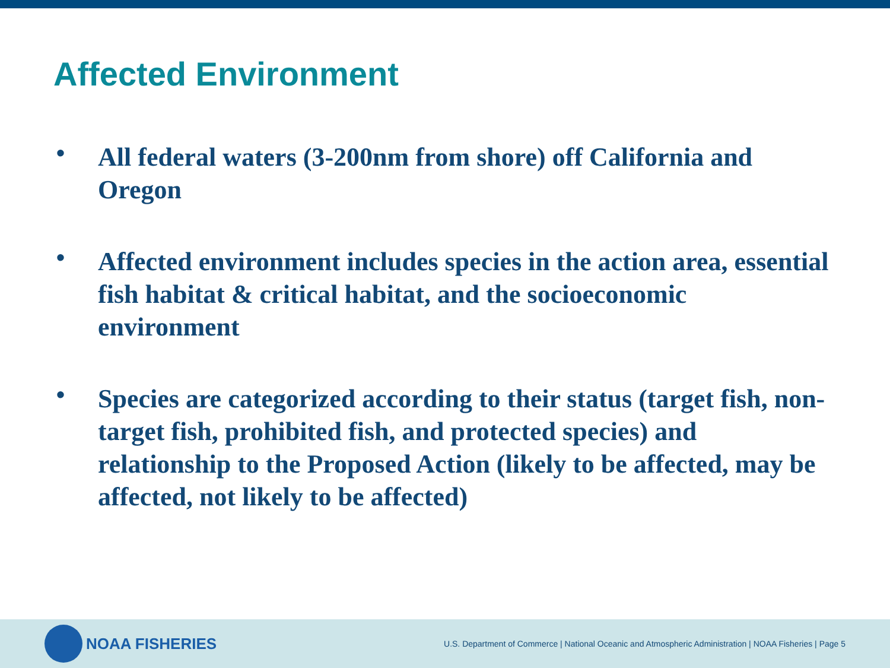Affected Environment
• All federal waters (3-200nm from shore) off California and Oregon
• Affected environment includes species in the action area, essential fish habitat & critical habitat, and the socioeconomic environment
• Species are categorized according to their status (target fish, non-target fish, prohibited fish, and protected species) and relationship to the Proposed Action (likely to be affected, may be affected, not likely to be affected)
NOAA FISHERIES
U.S. Department of Commerce | National Oceanic and Atmospheric Administration | NOAA Fisheries | Page 5